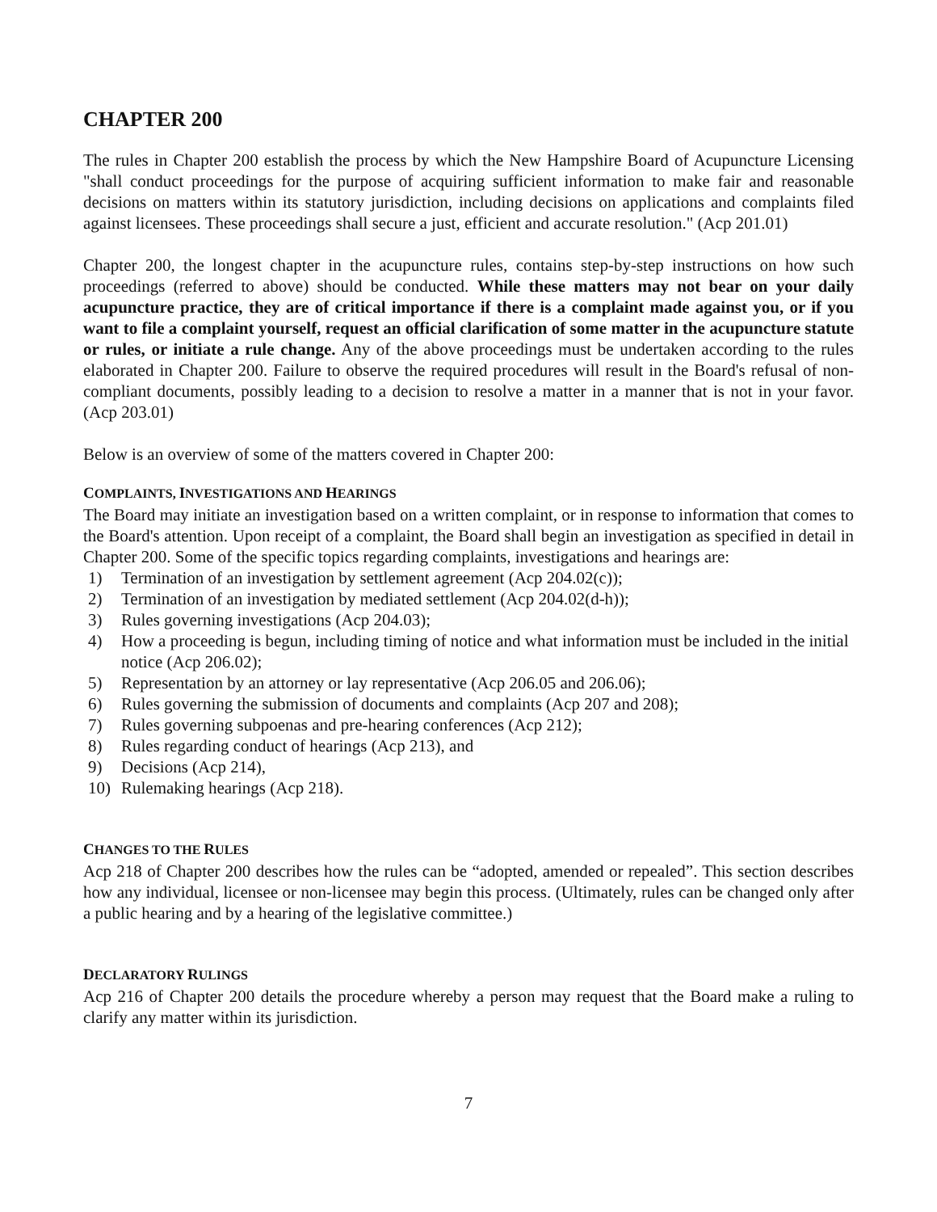CHAPTER 200
The rules in Chapter 200 establish the process by which the New Hampshire Board of Acupuncture Licensing "shall conduct proceedings for the purpose of acquiring sufficient information to make fair and reasonable decisions on matters within its statutory jurisdiction, including decisions on applications and complaints filed against licensees. These proceedings shall secure a just, efficient and accurate resolution." (Acp 201.01)
Chapter 200, the longest chapter in the acupuncture rules, contains step-by-step instructions on how such proceedings (referred to above) should be conducted. While these matters may not bear on your daily acupuncture practice, they are of critical importance if there is a complaint made against you, or if you want to file a complaint yourself, request an official clarification of some matter in the acupuncture statute or rules, or initiate a rule change. Any of the above proceedings must be undertaken according to the rules elaborated in Chapter 200. Failure to observe the required procedures will result in the Board's refusal of non-compliant documents, possibly leading to a decision to resolve a matter in a manner that is not in your favor. (Acp 203.01)
Below is an overview of some of the matters covered in Chapter 200:
COMPLAINTS, INVESTIGATIONS AND HEARINGS
The Board may initiate an investigation based on a written complaint, or in response to information that comes to the Board's attention. Upon receipt of a complaint, the Board shall begin an investigation as specified in detail in Chapter 200. Some of the specific topics regarding complaints, investigations and hearings are:
1) Termination of an investigation by settlement agreement (Acp 204.02(c));
2) Termination of an investigation by mediated settlement (Acp 204.02(d-h));
3) Rules governing investigations (Acp 204.03);
4) How a proceeding is begun, including timing of notice and what information must be included in the initial notice (Acp 206.02);
5) Representation by an attorney or lay representative (Acp 206.05 and 206.06);
6) Rules governing the submission of documents and complaints (Acp 207 and 208);
7) Rules governing subpoenas and pre-hearing conferences (Acp 212);
8) Rules regarding conduct of hearings (Acp 213), and
9) Decisions (Acp 214),
10) Rulemaking hearings (Acp 218).
CHANGES TO THE RULES
Acp 218 of Chapter 200 describes how the rules can be “adopted, amended or repealed”. This section describes how any individual, licensee or non-licensee may begin this process. (Ultimately, rules can be changed only after a public hearing and by a hearing of the legislative committee.)
DECLARATORY RULINGS
Acp 216 of Chapter 200 details the procedure whereby a person may request that the Board make a ruling to clarify any matter within its jurisdiction.
7